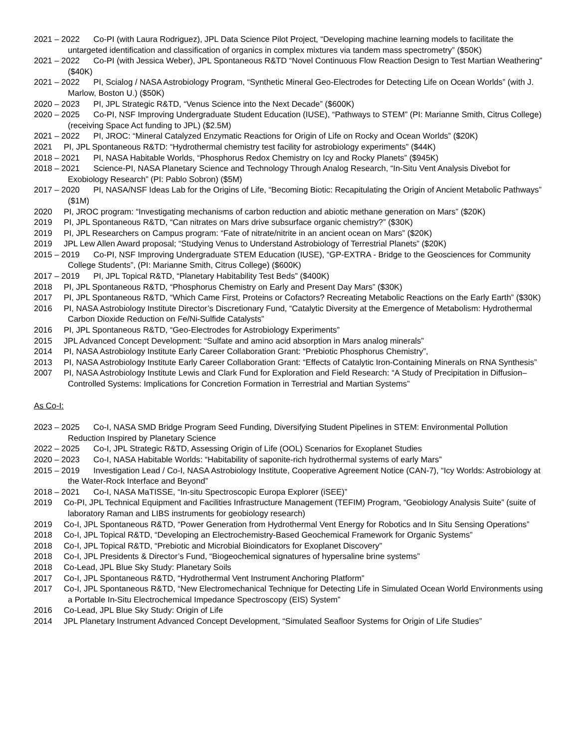2021 – 2022 Co-PI (with Laura Rodriguez), JPL Data Science Pilot Project, “Developing machine learning models to facilitate the untargeted identification and classification of organics in complex mixtures via tandem mass spectrometry” ($50K)
2021 – 2022 Co-PI (with Jessica Weber), JPL Spontaneous R&TD “Novel Continuous Flow Reaction Design to Test Martian Weathering” ($40K)
2021 – 2022 PI, Scialog / NASA Astrobiology Program, “Synthetic Mineral Geo-Electrodes for Detecting Life on Ocean Worlds” (with J. Marlow, Boston U.) ($50K)
2020 – 2023 PI, JPL Strategic R&TD, “Venus Science into the Next Decade” ($600K)
2020 – 2025 Co-PI, NSF Improving Undergraduate Student Education (IUSE), “Pathways to STEM” (PI: Marianne Smith, Citrus College) (receiving Space Act funding to JPL) ($2.5M)
2021 – 2022 PI, JROC: “Mineral Catalyzed Enzymatic Reactions for Origin of Life on Rocky and Ocean Worlds” ($20K)
2021 PI, JPL Spontaneous R&TD: “Hydrothermal chemistry test facility for astrobiology experiments” ($44K)
2018 – 2021 PI, NASA Habitable Worlds, “Phosphorus Redox Chemistry on Icy and Rocky Planets” ($945K)
2018 – 2021 Science-PI, NASA Planetary Science and Technology Through Analog Research, “In-Situ Vent Analysis Divebot for Exobiology Research” (PI: Pablo Sobron) ($5M)
2017 – 2020 PI, NASA/NSF Ideas Lab for the Origins of Life, “Becoming Biotic: Recapitulating the Origin of Ancient Metabolic Pathways” ($1M)
2020 PI, JROC program: “Investigating mechanisms of carbon reduction and abiotic methane generation on Mars” ($20K)
2019 PI, JPL Spontaneous R&TD, “Can nitrates on Mars drive subsurface organic chemistry?” ($30K)
2019 PI, JPL Researchers on Campus program: “Fate of nitrate/nitrite in an ancient ocean on Mars” ($20K)
2019 JPL Lew Allen Award proposal; “Studying Venus to Understand Astrobiology of Terrestrial Planets” ($20K)
2015 – 2019 Co-PI, NSF Improving Undergraduate STEM Education (IUSE), “GP-EXTRA - Bridge to the Geosciences for Community College Students”, (PI: Marianne Smith, Citrus College) ($600K)
2017 – 2019 PI, JPL Topical R&TD, “Planetary Habitability Test Beds” ($400K)
2018 PI, JPL Spontaneous R&TD, “Phosphorus Chemistry on Early and Present Day Mars” ($30K)
2017 PI, JPL Spontaneous R&TD, “Which Came First, Proteins or Cofactors? Recreating Metabolic Reactions on the Early Earth” ($30K)
2016 PI, NASA Astrobiology Institute Director’s Discretionary Fund, “Catalytic Diversity at the Emergence of Metabolism: Hydrothermal Carbon Dioxide Reduction on Fe/Ni-Sulfide Catalysts”
2016 PI, JPL Spontaneous R&TD, “Geo-Electrodes for Astrobiology Experiments”
2015 JPL Advanced Concept Development: “Sulfate and amino acid absorption in Mars analog minerals”
2014 PI, NASA Astrobiology Institute Early Career Collaboration Grant: “Prebiotic Phosphorus Chemistry”,
2013 PI, NASA Astrobiology Institute Early Career Collaboration Grant: “Effects of Catalytic Iron-Containing Minerals on RNA Synthesis”
2007 PI, NASA Astrobiology Institute Lewis and Clark Fund for Exploration and Field Research: “A Study of Precipitation in Diffusion–Controlled Systems: Implications for Concretion Formation in Terrestrial and Martian Systems”
As Co-I:
2023 – 2025 Co-I, NASA SMD Bridge Program Seed Funding, Diversifying Student Pipelines in STEM: Environmental Pollution Reduction Inspired by Planetary Science
2022 – 2025 Co-I, JPL Strategic R&TD, Assessing Origin of Life (OOL) Scenarios for Exoplanet Studies
2020 – 2023 Co-I, NASA Habitable Worlds: “Habitability of saponite-rich hydrothermal systems of early Mars”
2015 – 2019 Investigation Lead / Co-I, NASA Astrobiology Institute, Cooperative Agreement Notice (CAN-7), “Icy Worlds: Astrobiology at the Water-Rock Interface and Beyond”
2018 – 2021 Co-I, NASA MaTISSE, “In-situ Spectroscopic Europa Explorer (iSEE)”
2019 Co-PI, JPL Technical Equipment and Facilities Infrastructure Management (TEFIM) Program, “Geobiology Analysis Suite” (suite of laboratory Raman and LIBS instruments for geobiology research)
2019 Co-I, JPL Spontaneous R&TD, “Power Generation from Hydrothermal Vent Energy for Robotics and In Situ Sensing Operations”
2018 Co-I, JPL Topical R&TD, “Developing an Electrochemistry-Based Geochemical Framework for Organic Systems”
2018 Co-I, JPL Topical R&TD, “Prebiotic and Microbial Bioindicators for Exoplanet Discovery”
2018 Co-I, JPL Presidents & Director’s Fund, “Biogeochemical signatures of hypersaline brine systems”
2018 Co-Lead, JPL Blue Sky Study: Planetary Soils
2017 Co-I, JPL Spontaneous R&TD, “Hydrothermal Vent Instrument Anchoring Platform”
2017 Co-I, JPL Spontaneous R&TD, “New Electromechanical Technique for Detecting Life in Simulated Ocean World Environments using a Portable In-Situ Electrochemical Impedance Spectroscopy (EIS) System”
2016 Co-Lead, JPL Blue Sky Study: Origin of Life
2014 JPL Planetary Instrument Advanced Concept Development, “Simulated Seafloor Systems for Origin of Life Studies”